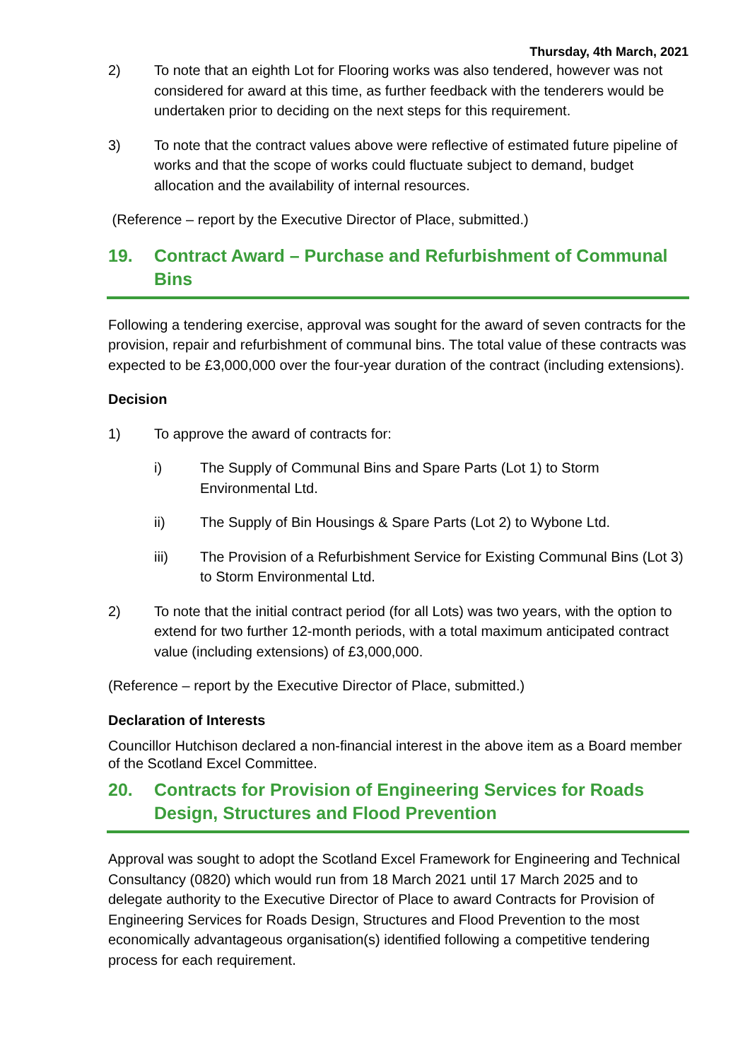Thursday, 4th March, 2021
2) To note that an eighth Lot for Flooring works was also tendered, however was not considered for award at this time, as further feedback with the tenderers would be undertaken prior to deciding on the next steps for this requirement.
3) To note that the contract values above were reflective of estimated future pipeline of works and that the scope of works could fluctuate subject to demand, budget allocation and the availability of internal resources.
(Reference – report by the Executive Director of Place, submitted.)
19. Contract Award – Purchase and Refurbishment of Communal Bins
Following a tendering exercise, approval was sought for the award of seven contracts for the provision, repair and refurbishment of communal bins. The total value of these contracts was expected to be £3,000,000 over the four-year duration of the contract (including extensions).
Decision
1) To approve the award of contracts for:
i) The Supply of Communal Bins and Spare Parts (Lot 1) to Storm Environmental Ltd.
ii) The Supply of Bin Housings & Spare Parts (Lot 2) to Wybone Ltd.
iii) The Provision of a Refurbishment Service for Existing Communal Bins (Lot 3) to Storm Environmental Ltd.
2) To note that the initial contract period (for all Lots) was two years, with the option to extend for two further 12-month periods, with a total maximum anticipated contract value (including extensions) of £3,000,000.
(Reference – report by the Executive Director of Place, submitted.)
Declaration of Interests
Councillor Hutchison declared a non-financial interest in the above item as a Board member of the Scotland Excel Committee.
20. Contracts for Provision of Engineering Services for Roads Design, Structures and Flood Prevention
Approval was sought to adopt the Scotland Excel Framework for Engineering and Technical Consultancy (0820) which would run from 18 March 2021 until 17 March 2025 and to delegate authority to the Executive Director of Place to award Contracts for Provision of Engineering Services for Roads Design, Structures and Flood Prevention to the most economically advantageous organisation(s) identified following a competitive tendering process for each requirement.